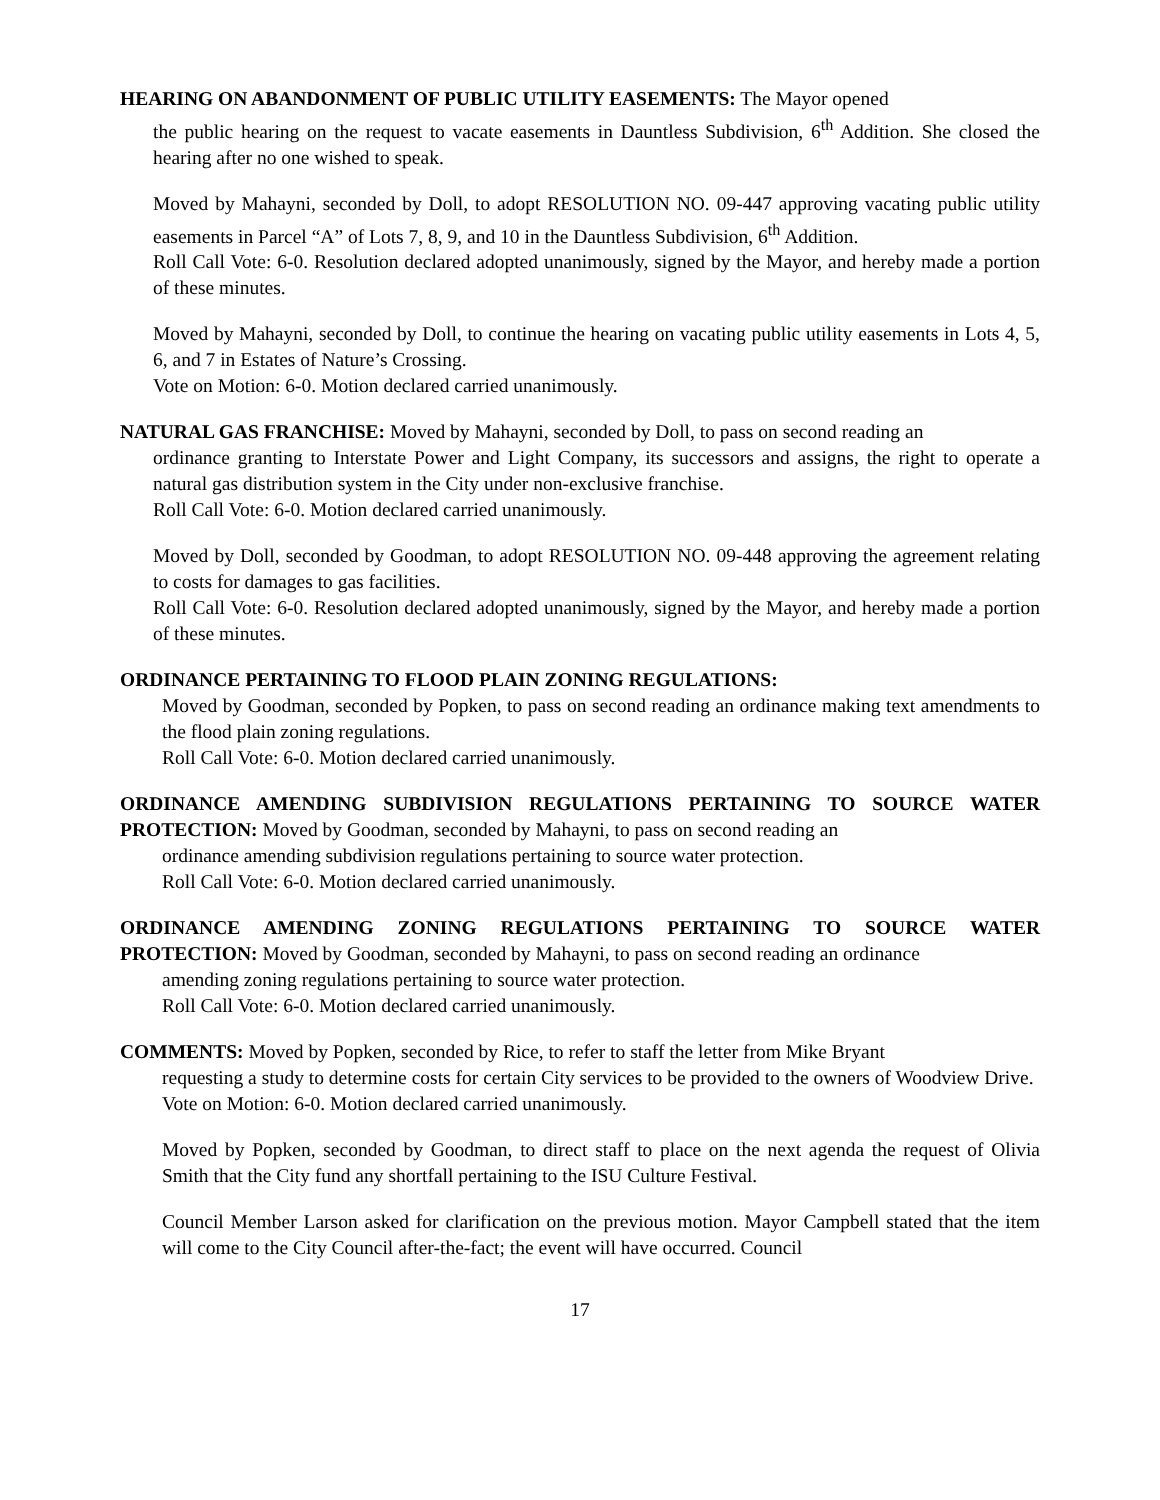HEARING ON ABANDONMENT OF PUBLIC UTILITY EASEMENTS: The Mayor opened
the public hearing on the request to vacate easements in Dauntless Subdivision, 6<sup>th</sup> Addition. She closed the hearing after no one wished to speak.
Moved by Mahayni, seconded by Doll, to adopt RESOLUTION NO. 09-447 approving vacating public utility easements in Parcel “A” of Lots 7, 8, 9, and 10 in the Dauntless Subdivision, 6<sup>th</sup> Addition.
Roll Call Vote: 6-0. Resolution declared adopted unanimously, signed by the Mayor, and hereby made a portion of these minutes.
Moved by Mahayni, seconded by Doll, to continue the hearing on vacating public utility easements in Lots 4, 5, 6, and 7 in Estates of Nature’s Crossing.
Vote on Motion: 6-0. Motion declared carried unanimously.
NATURAL GAS FRANCHISE: Moved by Mahayni, seconded by Doll, to pass on second reading an
ordinance granting to Interstate Power and Light Company, its successors and assigns, the right to operate a natural gas distribution system in the City under non-exclusive franchise.
Roll Call Vote: 6-0. Motion declared carried unanimously.
Moved by Doll, seconded by Goodman, to adopt RESOLUTION NO. 09-448 approving the agreement relating to costs for damages to gas facilities.
Roll Call Vote: 6-0. Resolution declared adopted unanimously, signed by the Mayor, and hereby made a portion of these minutes.
ORDINANCE PERTAINING TO FLOOD PLAIN ZONING REGULATIONS:
Moved by Goodman, seconded by Popken, to pass on second reading an ordinance making text amendments to the flood plain zoning regulations.
Roll Call Vote: 6-0. Motion declared carried unanimously.
ORDINANCE AMENDING SUBDIVISION REGULATIONS PERTAINING TO SOURCE WATER PROTECTION: Moved by Goodman, seconded by Mahayni, to pass on second reading an
ordinance amending subdivision regulations pertaining to source water protection.
Roll Call Vote: 6-0. Motion declared carried unanimously.
ORDINANCE AMENDING ZONING REGULATIONS PERTAINING TO SOURCE WATER PROTECTION: Moved by Goodman, seconded by Mahayni, to pass on second reading an ordinance
amending zoning regulations pertaining to source water protection.
Roll Call Vote: 6-0. Motion declared carried unanimously.
COMMENTS: Moved by Popken, seconded by Rice, to refer to staff the letter from Mike Bryant
requesting a study to determine costs for certain City services to be provided to the owners of Woodview Drive.
Vote on Motion: 6-0. Motion declared carried unanimously.
Moved by Popken, seconded by Goodman, to direct staff to place on the next agenda the request of Olivia Smith that the City fund any shortfall pertaining to the ISU Culture Festival.
Council Member Larson asked for clarification on the previous motion. Mayor Campbell stated that the item will come to the City Council after-the-fact; the event will have occurred. Council
17